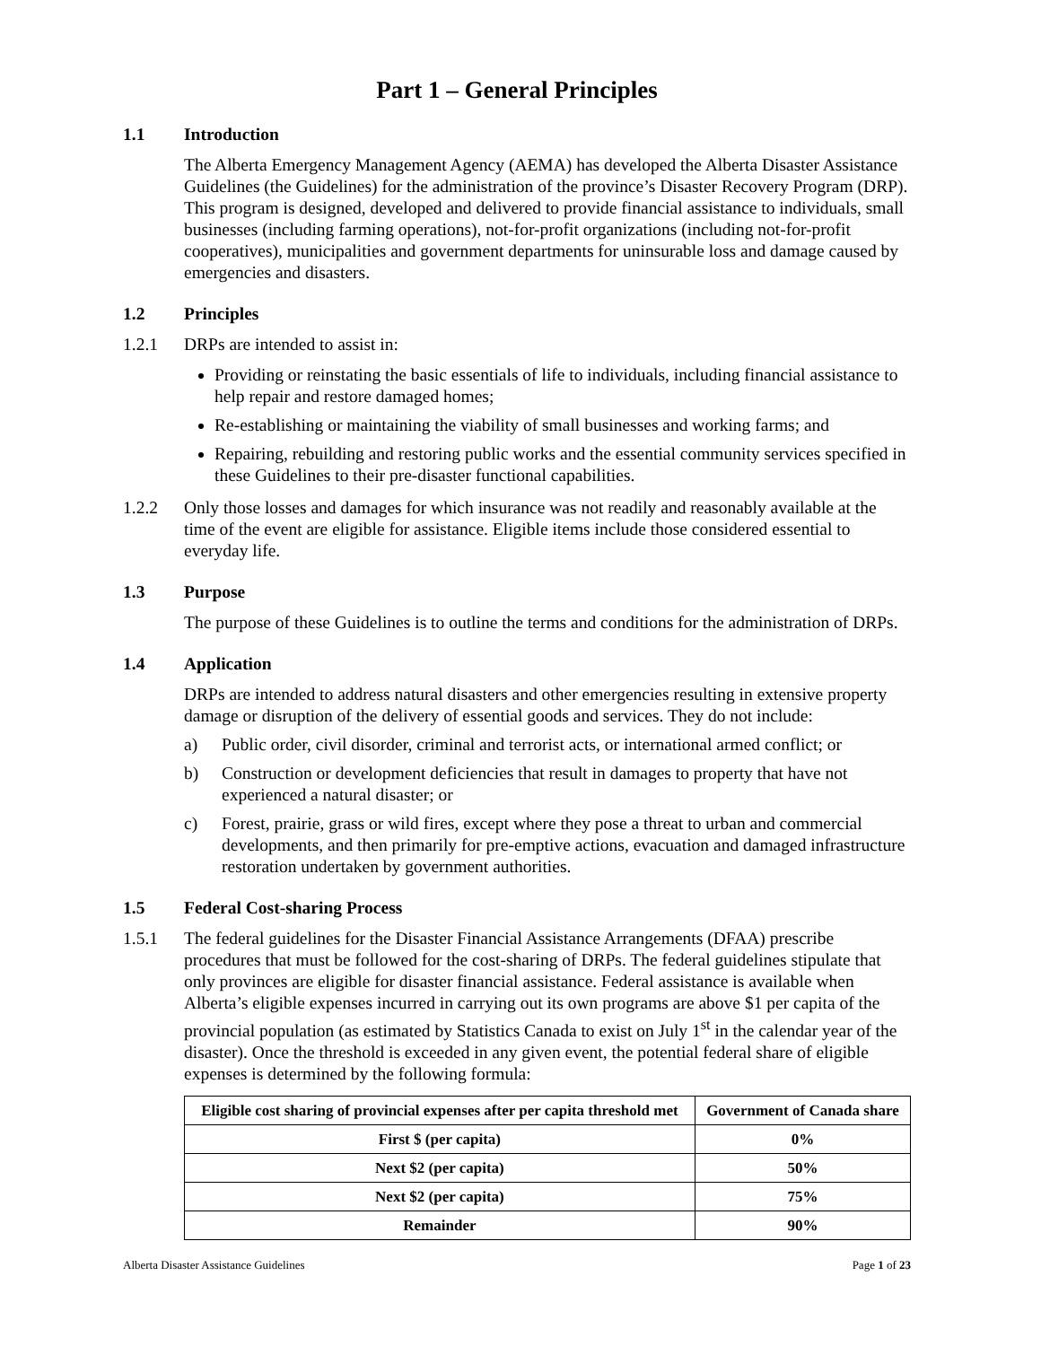Part 1 – General Principles
1.1 Introduction
The Alberta Emergency Management Agency (AEMA) has developed the Alberta Disaster Assistance Guidelines (the Guidelines) for the administration of the province’s Disaster Recovery Program (DRP). This program is designed, developed and delivered to provide financial assistance to individuals, small businesses (including farming operations), not-for-profit organizations (including not-for-profit cooperatives), municipalities and government departments for uninsurable loss and damage caused by emergencies and disasters.
1.2 Principles
1.2.1 DRPs are intended to assist in:
Providing or reinstating the basic essentials of life to individuals, including financial assistance to help repair and restore damaged homes;
Re-establishing or maintaining the viability of small businesses and working farms; and
Repairing, rebuilding and restoring public works and the essential community services specified in these Guidelines to their pre-disaster functional capabilities.
1.2.2 Only those losses and damages for which insurance was not readily and reasonably available at the time of the event are eligible for assistance. Eligible items include those considered essential to everyday life.
1.3 Purpose
The purpose of these Guidelines is to outline the terms and conditions for the administration of DRPs.
1.4 Application
DRPs are intended to address natural disasters and other emergencies resulting in extensive property damage or disruption of the delivery of essential goods and services. They do not include:
a) Public order, civil disorder, criminal and terrorist acts, or international armed conflict; or
b) Construction or development deficiencies that result in damages to property that have not experienced a natural disaster; or
c) Forest, prairie, grass or wild fires, except where they pose a threat to urban and commercial developments, and then primarily for pre-emptive actions, evacuation and damaged infrastructure restoration undertaken by government authorities.
1.5 Federal Cost-sharing Process
1.5.1 The federal guidelines for the Disaster Financial Assistance Arrangements (DFAA) prescribe procedures that must be followed for the cost-sharing of DRPs. The federal guidelines stipulate that only provinces are eligible for disaster financial assistance. Federal assistance is available when Alberta’s eligible expenses incurred in carrying out its own programs are above $1 per capita of the provincial population (as estimated by Statistics Canada to exist on July 1<sup>st</sup> in the calendar year of the disaster). Once the threshold is exceeded in any given event, the potential federal share of eligible expenses is determined by the following formula:
| Eligible cost sharing of provincial expenses after per capita threshold met | Government of Canada share |
| --- | --- |
| First $ (per capita) | 0% |
| Next $2 (per capita) | 50% |
| Next $2 (per capita) | 75% |
| Remainder | 90% |
Alberta Disaster Assistance Guidelines Page 1 of 23